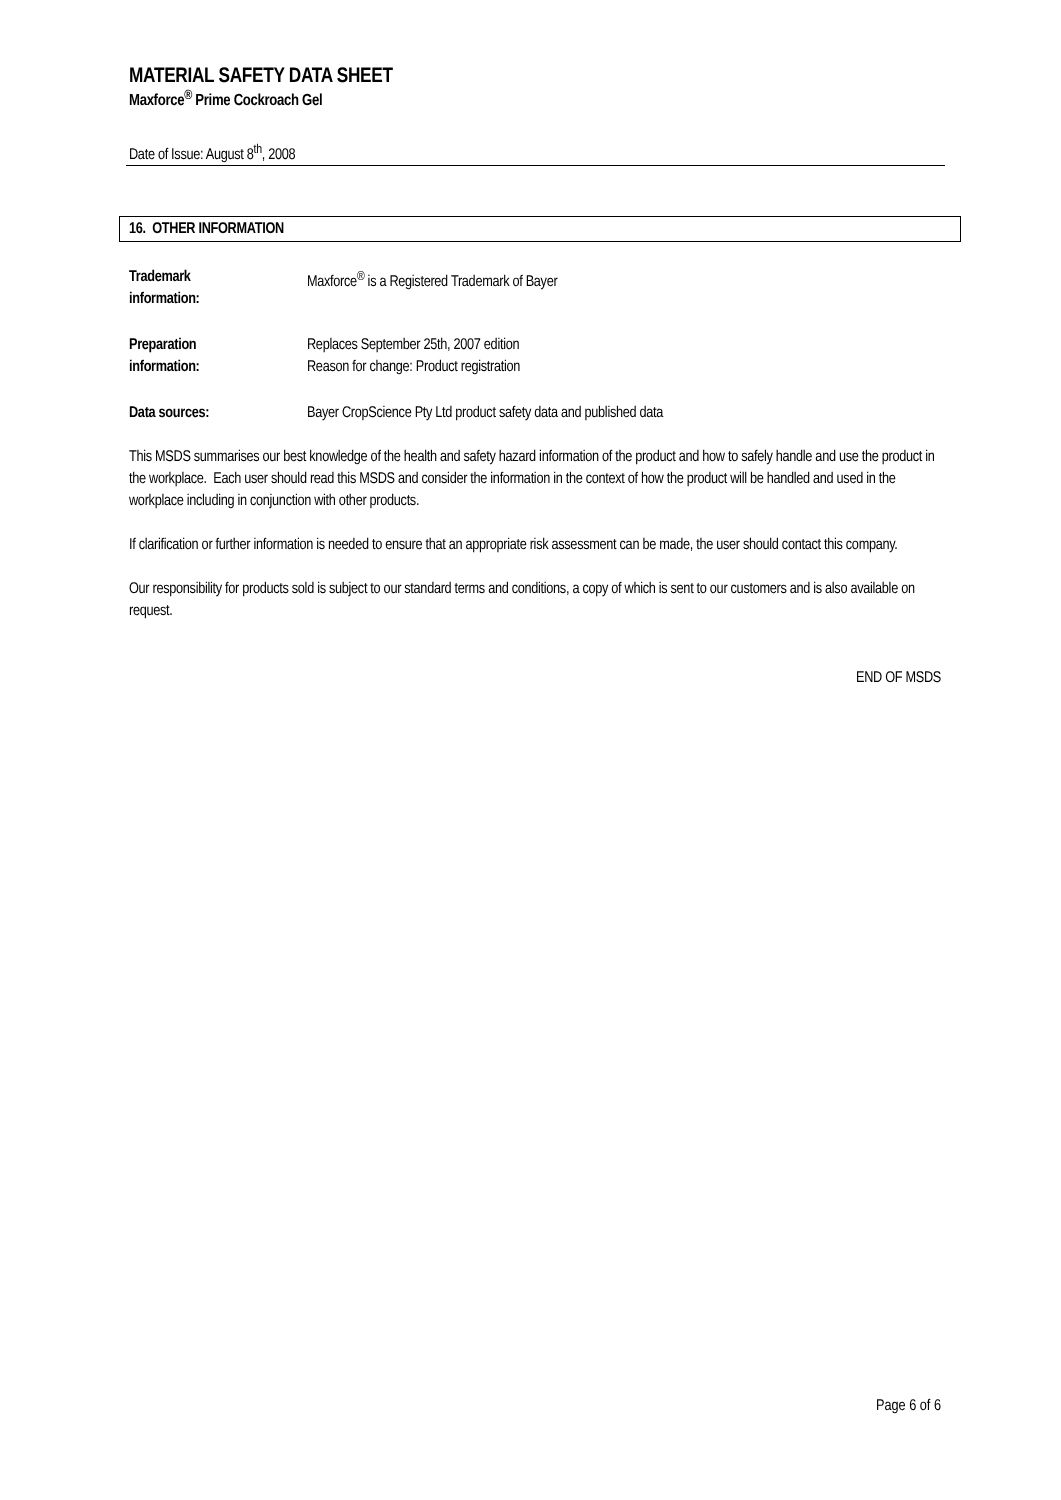MATERIAL SAFETY DATA SHEET
Maxforce<sup>®</sup> Prime Cockroach Gel
Date of Issue: August 8<sup>th</sup>, 2008
16. OTHER INFORMATION
Trademark
information:
Maxforce<sup>®</sup> is a Registered Trademark of Bayer
Preparation
information:
Replaces September 25th, 2007 edition
Reason for change: Product registration
Data sources: Bayer CropScience Pty Ltd product safety data and published data
This MSDS summarises our best knowledge of the health and safety hazard information of the product and how to safely handle and use the product in the workplace. Each user should read this MSDS and consider the information in the context of how the product will be handled and used in the workplace including in conjunction with other products.
If clarification or further information is needed to ensure that an appropriate risk assessment can be made, the user should contact this company.
Our responsibility for products sold is subject to our standard terms and conditions, a copy of which is sent to our customers and is also available on request.
END OF MSDS
Page 6 of 6